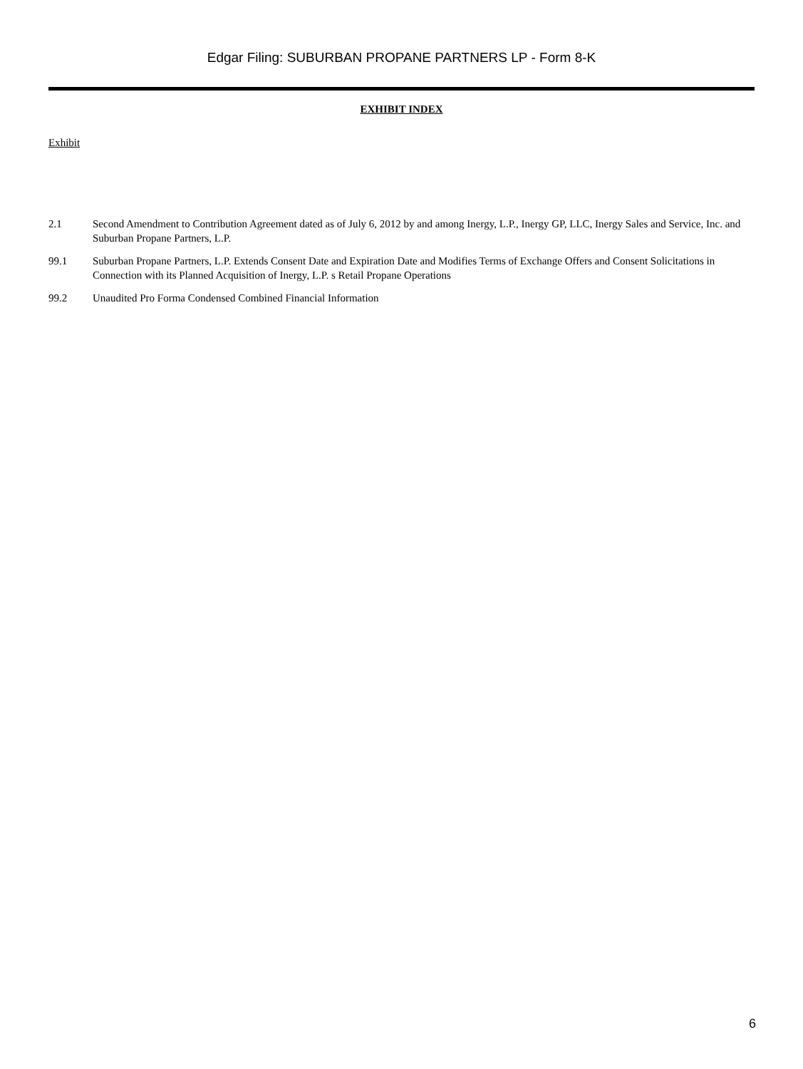Edgar Filing: SUBURBAN PROPANE PARTNERS LP - Form 8-K
EXHIBIT INDEX
Exhibit
| 2.1 | Second Amendment to Contribution Agreement dated as of July 6, 2012 by and among Inergy, L.P., Inergy GP, LLC, Inergy Sales and Service, Inc. and Suburban Propane Partners, L.P. |
| 99.1 | Suburban Propane Partners, L.P. Extends Consent Date and Expiration Date and Modifies Terms of Exchange Offers and Consent Solicitations in Connection with its Planned Acquisition of Inergy, L.P. s Retail Propane Operations |
| 99.2 | Unaudited Pro Forma Condensed Combined Financial Information |
6